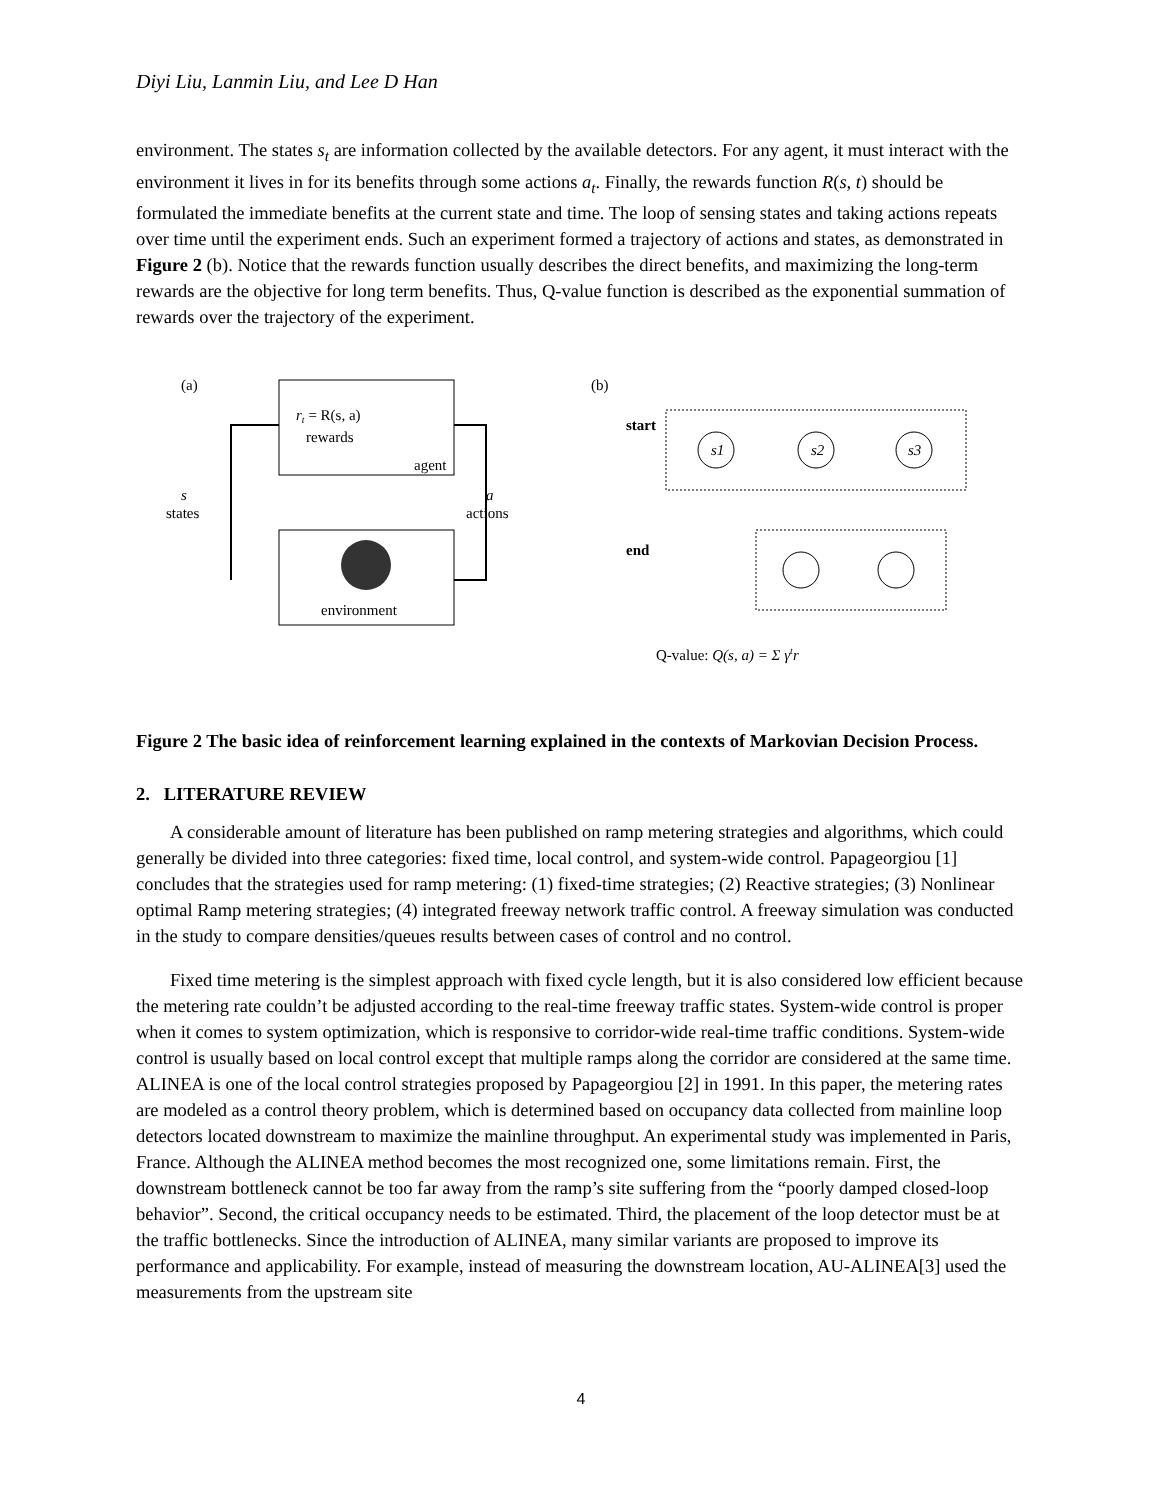Diyi Liu, Lanmin Liu, and Lee D Han
environment. The states s<sub>t</sub> are information collected by the available detectors. For any agent, it must interact with the environment it lives in for its benefits through some actions a<sub>t</sub>. Finally, the rewards function R(s, t) should be formulated the immediate benefits at the current state and time. The loop of sensing states and taking actions repeats over time until the experiment ends. Such an experiment formed a trajectory of actions and states, as demonstrated in Figure 2 (b). Notice that the rewards function usually describes the direct benefits, and maximizing the long-term rewards are the objective for long term benefits. Thus, Q-value function is described as the exponential summation of rewards over the trajectory of the experiment.
(a)
rt = R(s, a)
rewards
agent
environment
s
states
a
actions
(b)
start
end
s1
s2
s3
Q-value: Q(s, a) = Σ γtr
Figure 2 The basic idea of reinforcement learning explained in the contexts of Markovian Decision Process.
2. LITERATURE REVIEW
A considerable amount of literature has been published on ramp metering strategies and algorithms, which could generally be divided into three categories: fixed time, local control, and system-wide control. Papageorgiou [1] concludes that the strategies used for ramp metering: (1) fixed-time strategies; (2) Reactive strategies; (3) Nonlinear optimal Ramp metering strategies; (4) integrated freeway network traffic control. A freeway simulation was conducted in the study to compare densities/queues results between cases of control and no control.
Fixed time metering is the simplest approach with fixed cycle length, but it is also considered low efficient because the metering rate couldn’t be adjusted according to the real-time freeway traffic states. System-wide control is proper when it comes to system optimization, which is responsive to corridor-wide real-time traffic conditions. System-wide control is usually based on local control except that multiple ramps along the corridor are considered at the same time. ALINEA is one of the local control strategies proposed by Papageorgiou [2] in 1991. In this paper, the metering rates are modeled as a control theory problem, which is determined based on occupancy data collected from mainline loop detectors located downstream to maximize the mainline throughput. An experimental study was implemented in Paris, France. Although the ALINEA method becomes the most recognized one, some limitations remain. First, the downstream bottleneck cannot be too far away from the ramp’s site suffering from the “poorly damped closed-loop behavior”. Second, the critical occupancy needs to be estimated. Third, the placement of the loop detector must be at the traffic bottlenecks. Since the introduction of ALINEA, many similar variants are proposed to improve its performance and applicability. For example, instead of measuring the downstream location, AU-ALINEA[3] used the measurements from the upstream site
4